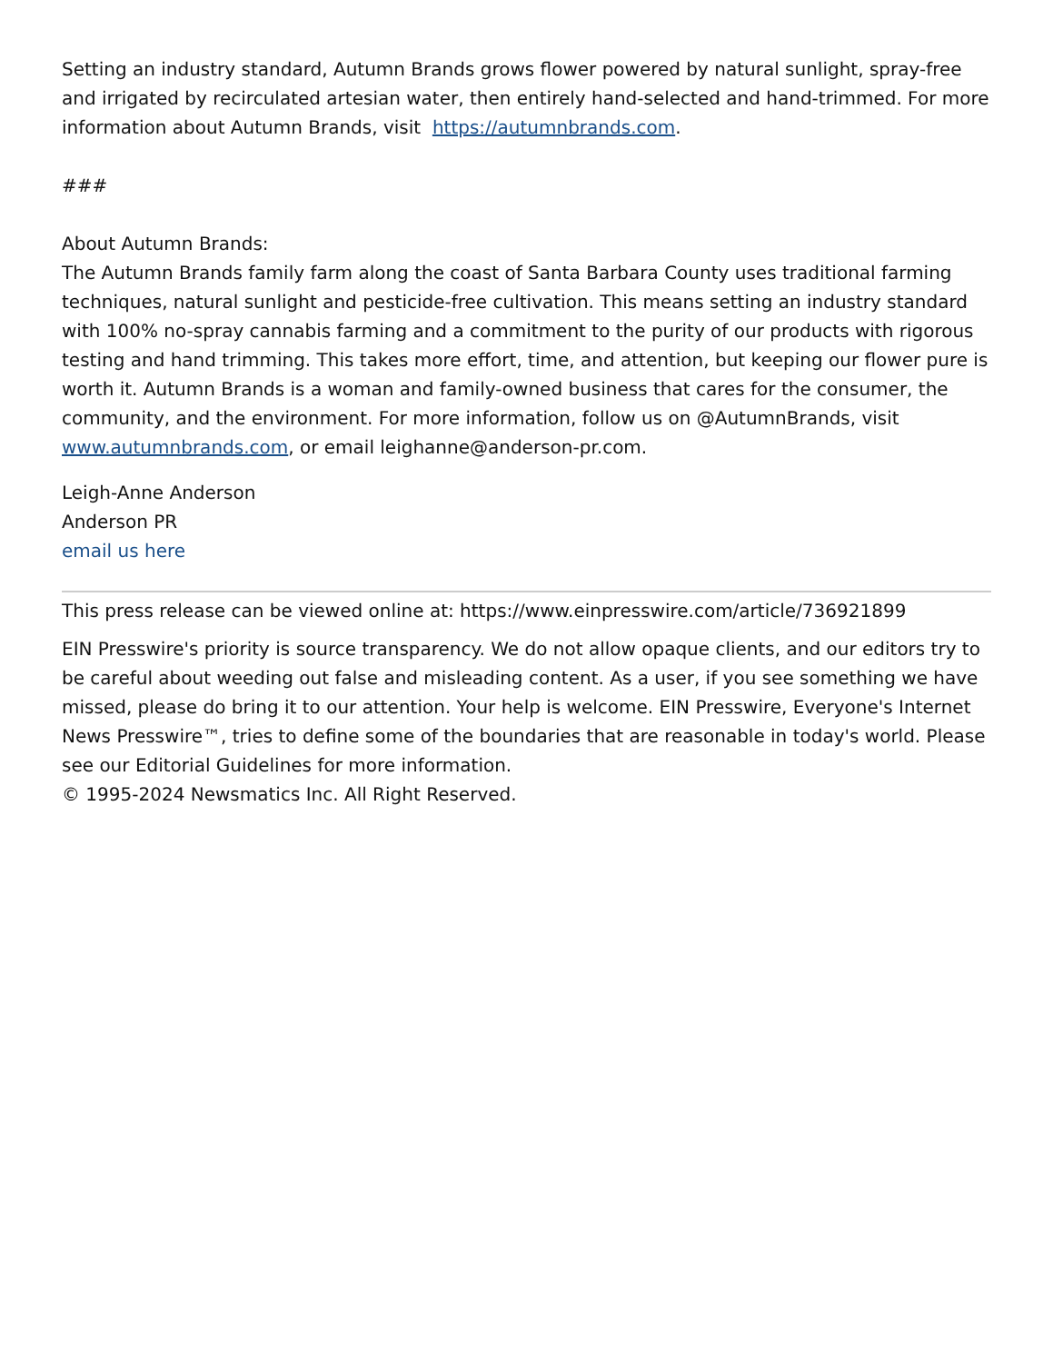Setting an industry standard, Autumn Brands grows flower powered by natural sunlight, spray-free and irrigated by recirculated artesian water, then entirely hand-selected and hand-trimmed. For more information about Autumn Brands, visit https://autumnbrands.com.
###
About Autumn Brands:
The Autumn Brands family farm along the coast of Santa Barbara County uses traditional farming techniques, natural sunlight and pesticide-free cultivation. This means setting an industry standard with 100% no-spray cannabis farming and a commitment to the purity of our products with rigorous testing and hand trimming. This takes more effort, time, and attention, but keeping our flower pure is worth it. Autumn Brands is a woman and family-owned business that cares for the consumer, the community, and the environment. For more information, follow us on @AutumnBrands, visit www.autumnbrands.com, or email leighanne@anderson-pr.com.
Leigh-Anne Anderson
Anderson PR
email us here
This press release can be viewed online at: https://www.einpresswire.com/article/736921899
EIN Presswire's priority is source transparency. We do not allow opaque clients, and our editors try to be careful about weeding out false and misleading content. As a user, if you see something we have missed, please do bring it to our attention. Your help is welcome. EIN Presswire, Everyone's Internet News Presswire™, tries to define some of the boundaries that are reasonable in today's world. Please see our Editorial Guidelines for more information.
© 1995-2024 Newsmatics Inc. All Right Reserved.